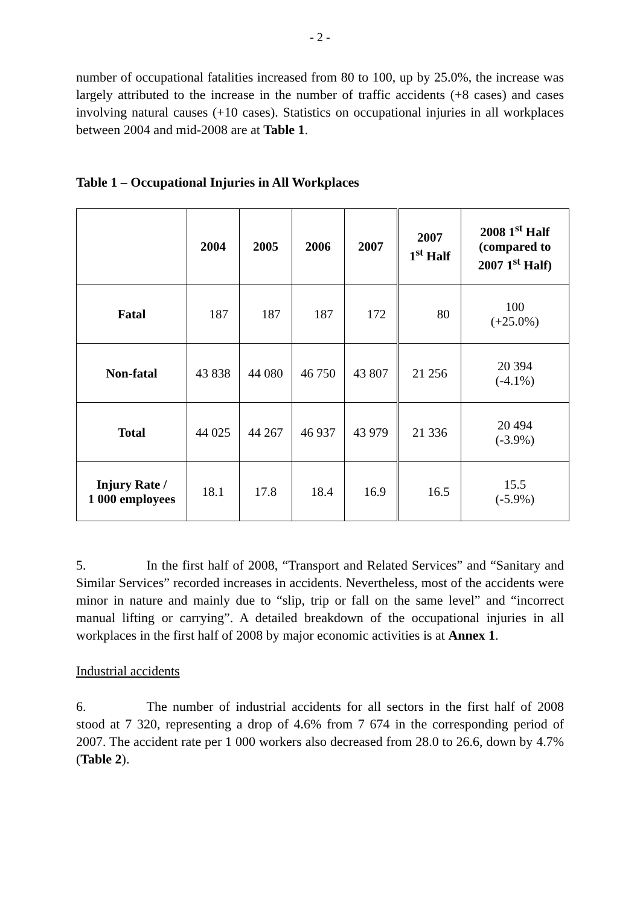- 2 -
number of occupational fatalities increased from 80 to 100, up by 25.0%, the increase was largely attributed to the increase in the number of traffic accidents (+8 cases) and cases involving natural causes (+10 cases). Statistics on occupational injuries in all workplaces between 2004 and mid-2008 are at Table 1.
Table 1 – Occupational Injuries in All Workplaces
| | 2004 | 2005 | 2006 | 2007 | 2007 1<sup>st</sup> Half | 2008 1<sup>st</sup> Half (compared to 2007 1<sup>st</sup> Half) |
| --- | --- | --- | --- | --- | --- | --- |
| Fatal | 187 | 187 | 187 | 172 | 80 | 100 (+25.0%) |
| Non-fatal | 43 838 | 44 080 | 46 750 | 43 807 | 21 256 | 20 394 (-4.1%) |
| Total | 44 025 | 44 267 | 46 937 | 43 979 | 21 336 | 20 494 (-3.9%) |
| Injury Rate / 1 000 employees | 18.1 | 17.8 | 18.4 | 16.9 | 16.5 | 15.5 (-5.9%) |
5. In the first half of 2008, “Transport and Related Services” and “Sanitary and Similar Services” recorded increases in accidents. Nevertheless, most of the accidents were minor in nature and mainly due to “slip, trip or fall on the same level” and “incorrect manual lifting or carrying”. A detailed breakdown of the occupational injuries in all workplaces in the first half of 2008 by major economic activities is at Annex 1.
Industrial accidents
6. The number of industrial accidents for all sectors in the first half of 2008 stood at 7 320, representing a drop of 4.6% from 7 674 in the corresponding period of 2007. The accident rate per 1 000 workers also decreased from 28.0 to 26.6, down by 4.7% (Table 2).